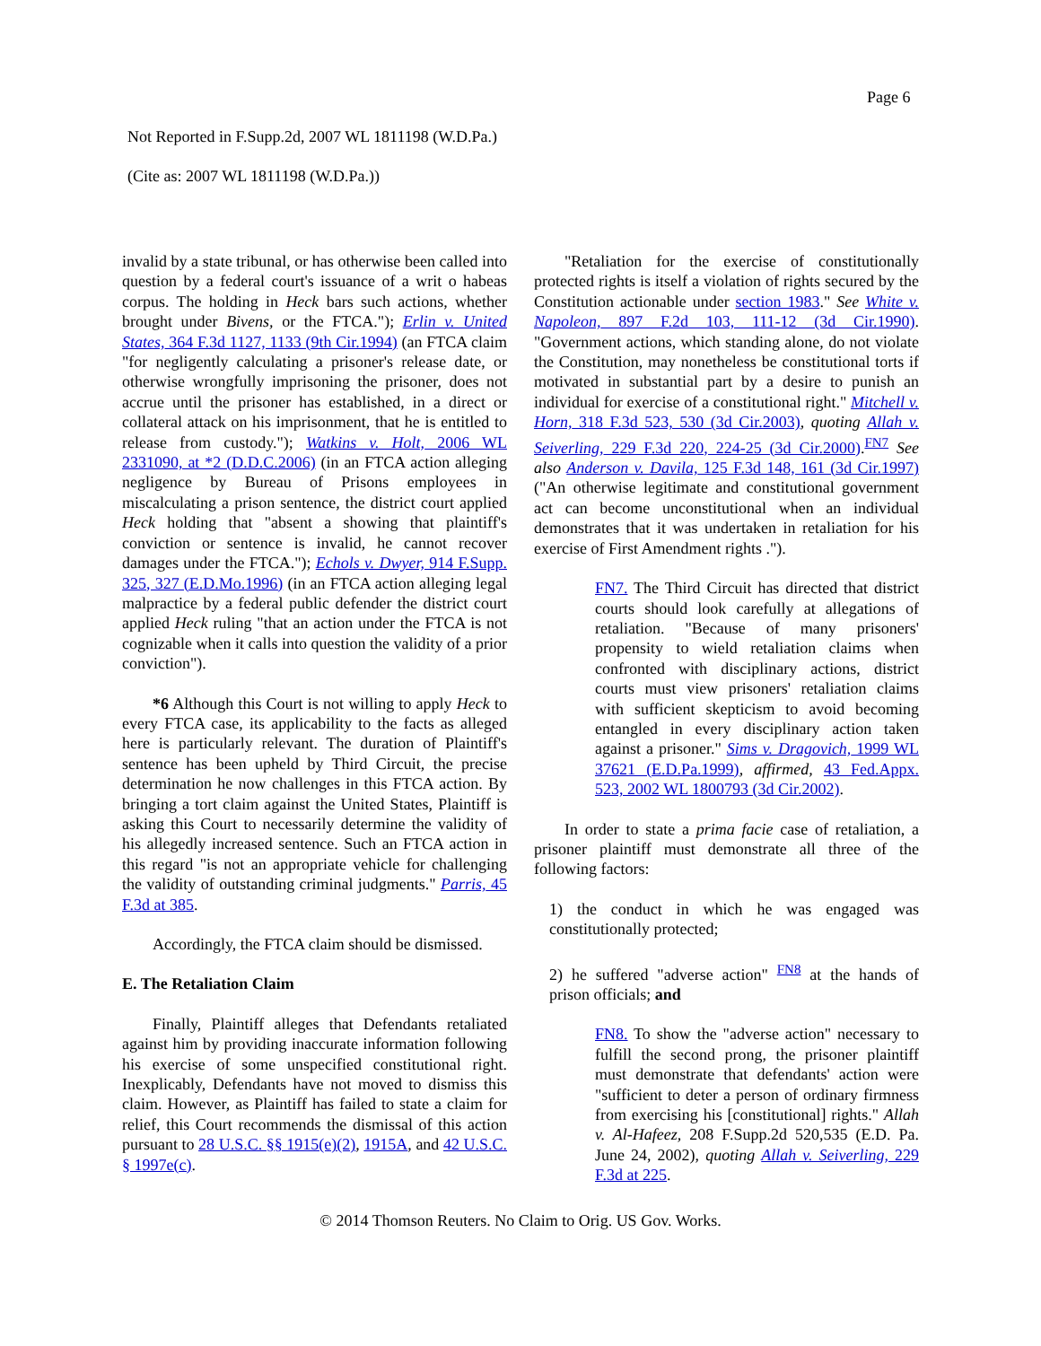Page 6
Not Reported in F.Supp.2d, 2007 WL 1811198 (W.D.Pa.)
(Cite as: 2007 WL 1811198 (W.D.Pa.))
invalid by a state tribunal, or has otherwise been called into question by a federal court's issuance of a writ o habeas corpus. The holding in Heck bars such actions, whether brought under Bivens, or the FTCA."); Erlin v. United States, 364 F.3d 1127, 1133 (9th Cir.1994) (an FTCA claim "for negligently calculating a prisoner's release date, or otherwise wrongfully imprisoning the prisoner, does not accrue until the prisoner has established, in a direct or collateral attack on his imprisonment, that he is entitled to release from custody."); Watkins v. Holt, 2006 WL 2331090, at *2 (D.D.C.2006) (in an FTCA action alleging negligence by Bureau of Prisons employees in miscalculating a prison sentence, the district court applied Heck holding that "absent a showing that plaintiff's conviction or sentence is invalid, he cannot recover damages under the FTCA."); Echols v. Dwyer, 914 F.Supp. 325, 327 (E.D.Mo.1996) (in an FTCA action alleging legal malpractice by a federal public defender the district court applied Heck ruling "that an action under the FTCA is not cognizable when it calls into question the validity of a prior conviction").
*6 Although this Court is not willing to apply Heck to every FTCA case, its applicability to the facts as alleged here is particularly relevant. The duration of Plaintiff's sentence has been upheld by Third Circuit, the precise determination he now challenges in this FTCA action. By bringing a tort claim against the United States, Plaintiff is asking this Court to necessarily determine the validity of his allegedly increased sentence. Such an FTCA action in this regard "is not an appropriate vehicle for challenging the validity of outstanding criminal judgments." Parris, 45 F.3d at 385.
Accordingly, the FTCA claim should be dismissed.
E. The Retaliation Claim
Finally, Plaintiff alleges that Defendants retaliated against him by providing inaccurate information following his exercise of some unspecified constitutional right. Inexplicably, Defendants have not moved to dismiss this claim. However, as Plaintiff has failed to state a claim for relief, this Court recommends the dismissal of this action pursuant to 28 U.S.C. §§ 1915(e)(2), 1915A, and 42 U.S.C. § 1997e(c).
"Retaliation for the exercise of constitutionally protected rights is itself a violation of rights secured by the Constitution actionable under section 1983." See White v. Napoleon, 897 F.2d 103, 111-12 (3d Cir.1990). "Government actions, which standing alone, do not violate the Constitution, may nonetheless be constitutional torts if motivated in substantial part by a desire to punish an individual for exercise of a constitutional right." Mitchell v. Horn, 318 F.3d 523, 530 (3d Cir.2003), quoting Allah v. Seiverling, 229 F.3d 220, 224-25 (3d Cir.2000).<sup>FN7</sup> See also Anderson v. Davila, 125 F.3d 148, 161 (3d Cir.1997) ("An otherwise legitimate and constitutional government act can become unconstitutional when an individual demonstrates that it was undertaken in retaliation for his exercise of First Amendment rights .").
FN7. The Third Circuit has directed that district courts should look carefully at allegations of retaliation. "Because of many prisoners' propensity to wield retaliation claims when confronted with disciplinary actions, district courts must view prisoners' retaliation claims with sufficient skepticism to avoid becoming entangled in every disciplinary action taken against a prisoner." Sims v. Dragovich, 1999 WL 37621 (E.D.Pa.1999), affirmed, 43 Fed.Appx. 523, 2002 WL 1800793 (3d Cir.2002).
In order to state a prima facie case of retaliation, a prisoner plaintiff must demonstrate all three of the following factors:
1) the conduct in which he was engaged was constitutionally protected;
2) he suffered "adverse action" <sup>FN8</sup> at the hands of prison officials; and
FN8. To show the "adverse action" necessary to fulfill the second prong, the prisoner plaintiff must demonstrate that defendants' action were "sufficient to deter a person of ordinary firmness from exercising his [constitutional] rights." Allah v. Al-Hafeez, 208 F.Supp.2d 520,535 (E.D. Pa. June 24, 2002), quoting Allah v. Seiverling, 229 F.3d at 225.
© 2014 Thomson Reuters. No Claim to Orig. US Gov. Works.